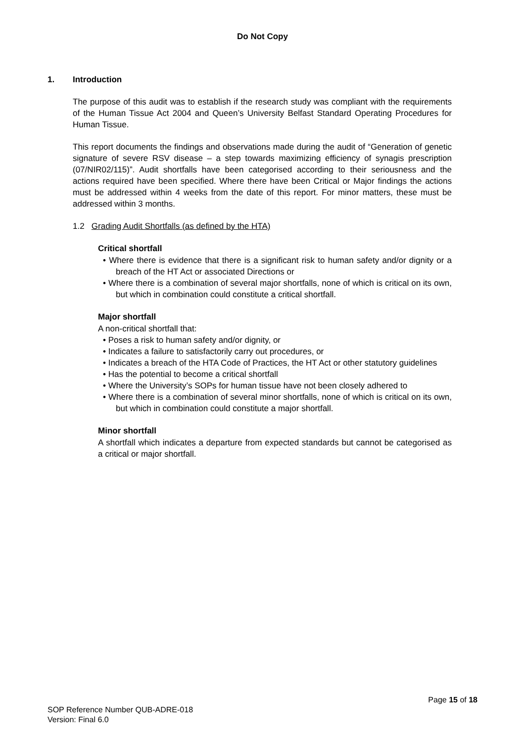Do Not Copy
1. Introduction
The purpose of this audit was to establish if the research study was compliant with the requirements of the Human Tissue Act 2004 and Queen’s University Belfast Standard Operating Procedures for Human Tissue.
This report documents the findings and observations made during the audit of “Generation of genetic signature of severe RSV disease – a step towards maximizing efficiency of synagis prescription (07/NIR02/115)”. Audit shortfalls have been categorised according to their seriousness and the actions required have been specified. Where there have been Critical or Major findings the actions must be addressed within 4 weeks from the date of this report. For minor matters, these must be addressed within 3 months.
1.2 Grading Audit Shortfalls (as defined by the HTA)
Critical shortfall
• Where there is evidence that there is a significant risk to human safety and/or dignity or a breach of the HT Act or associated Directions or
• Where there is a combination of several major shortfalls, none of which is critical on its own, but which in combination could constitute a critical shortfall.
Major shortfall
A non-critical shortfall that:
• Poses a risk to human safety and/or dignity, or
• Indicates a failure to satisfactorily carry out procedures, or
• Indicates a breach of the HTA Code of Practices, the HT Act or other statutory guidelines
• Has the potential to become a critical shortfall
• Where the University’s SOPs for human tissue have not been closely adhered to
• Where there is a combination of several minor shortfalls, none of which is critical on its own, but which in combination could constitute a major shortfall.
Minor shortfall
A shortfall which indicates a departure from expected standards but cannot be categorised as a critical or major shortfall.
Page 15 of 18
SOP Reference Number QUB-ADRE-018
Version: Final 6.0